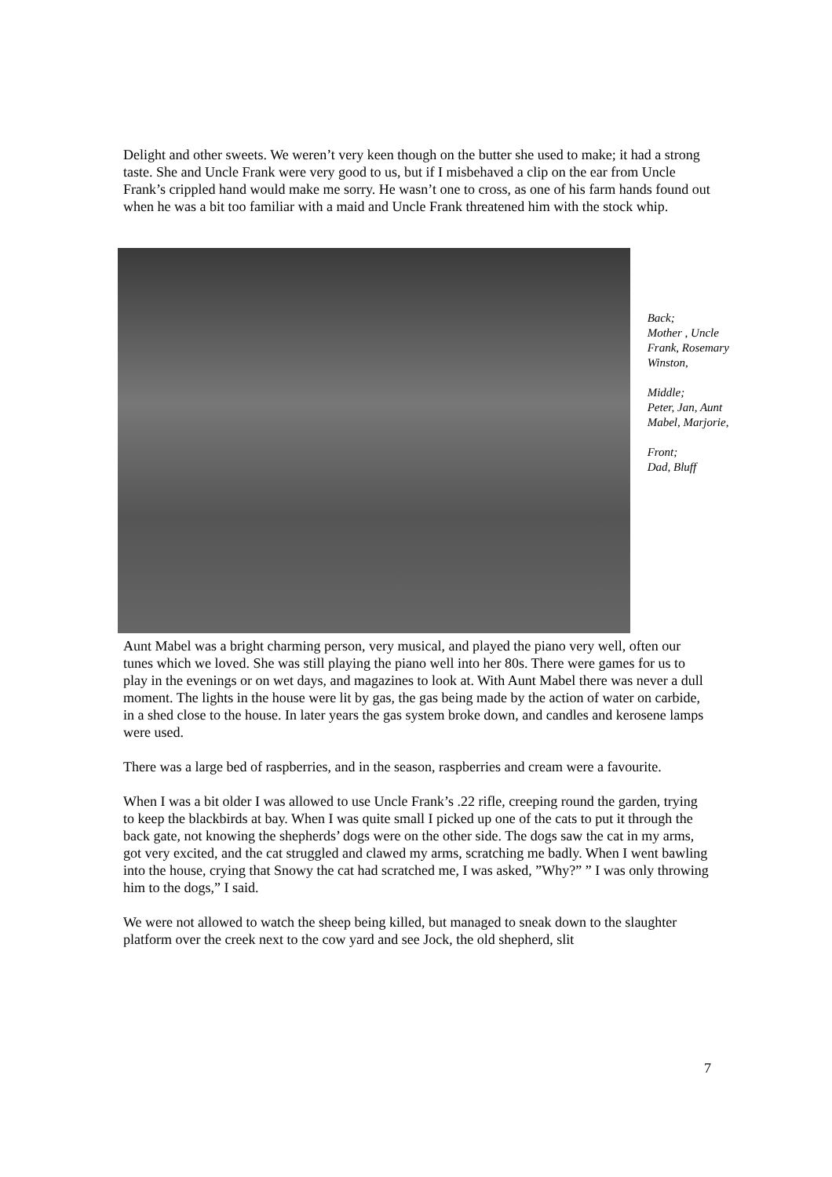Delight and other sweets. We weren’t very keen though on the butter she used to make; it had a strong taste. She and Uncle Frank were very good to us, but if I misbehaved a clip on the ear from Uncle Frank’s crippled hand would make me sorry. He wasn’t one to cross, as one of his farm hands found out when he was a bit too familiar with a maid and Uncle Frank threatened him with the stock whip.
Back;
Mother , Uncle Frank, Rosemary Winston,
Middle;
Peter, Jan, Aunt Mabel, Marjorie,
Front;
Dad, Bluff
Aunt Mabel was a bright charming person, very musical, and played the piano very well, often our tunes which we loved. She was still playing the piano well into her 80s. There were games for us to play in the evenings or on wet days, and magazines to look at. With Aunt Mabel there was never a dull moment. The lights in the house were lit by gas, the gas being made by the action of water on carbide, in a shed close to the house. In later years the gas system broke down, and candles and kerosene lamps were used.
There was a large bed of raspberries, and in the season, raspberries and cream were a favourite.
When I was a bit older I was allowed to use Uncle Frank’s .22 rifle, creeping round the garden, trying to keep the blackbirds at bay. When I was quite small I picked up one of the cats to put it through the back gate, not knowing the shepherds’ dogs were on the other side. The dogs saw the cat in my arms, got very excited, and the cat struggled and clawed my arms, scratching me badly. When I went bawling into the house, crying that Snowy the cat had scratched me, I was asked, ”Why?” ” I was only throwing him to the dogs,” I said.
We were not allowed to watch the sheep being killed, but managed to sneak down to the slaughter platform over the creek next to the cow yard and see Jock, the old shepherd, slit
7